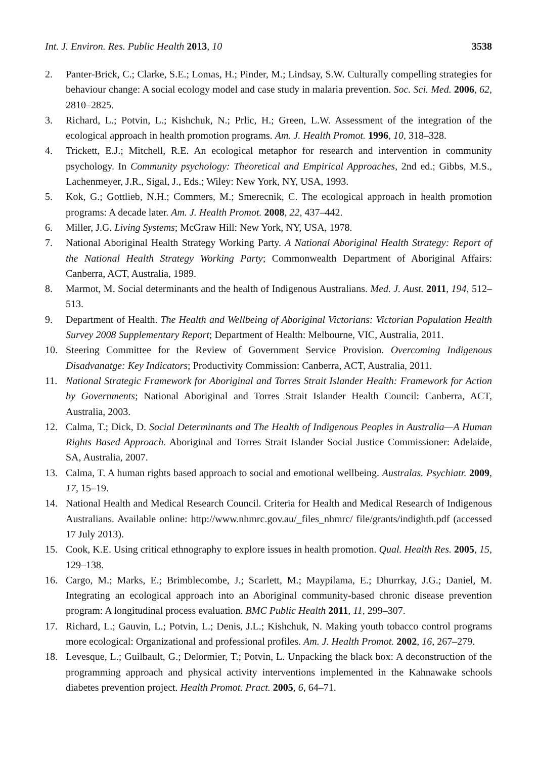Int. J. Environ. Res. Public Health 2013, 10 3538
2. Panter-Brick, C.; Clarke, S.E.; Lomas, H.; Pinder, M.; Lindsay, S.W. Culturally compelling strategies for behaviour change: A social ecology model and case study in malaria prevention. Soc. Sci. Med. 2006, 62, 2810–2825.
3. Richard, L.; Potvin, L.; Kishchuk, N.; Prlic, H.; Green, L.W. Assessment of the integration of the ecological approach in health promotion programs. Am. J. Health Promot. 1996, 10, 318–328.
4. Trickett, E.J.; Mitchell, R.E. An ecological metaphor for research and intervention in community psychology. In Community psychology: Theoretical and Empirical Approaches, 2nd ed.; Gibbs, M.S., Lachenmeyer, J.R., Sigal, J., Eds.; Wiley: New York, NY, USA, 1993.
5. Kok, G.; Gottlieb, N.H.; Commers, M.; Smerecnik, C. The ecological approach in health promotion programs: A decade later. Am. J. Health Promot. 2008, 22, 437–442.
6. Miller, J.G. Living Systems; McGraw Hill: New York, NY, USA, 1978.
7. National Aboriginal Health Strategy Working Party. A National Aboriginal Health Strategy: Report of the National Health Strategy Working Party; Commonwealth Department of Aboriginal Affairs: Canberra, ACT, Australia, 1989.
8. Marmot, M. Social determinants and the health of Indigenous Australians. Med. J. Aust. 2011, 194, 512–513.
9. Department of Health. The Health and Wellbeing of Aboriginal Victorians: Victorian Population Health Survey 2008 Supplementary Report; Department of Health: Melbourne, VIC, Australia, 2011.
10. Steering Committee for the Review of Government Service Provision. Overcoming Indigenous Disadvanatge: Key Indicators; Productivity Commission: Canberra, ACT, Australia, 2011.
11. National Strategic Framework for Aboriginal and Torres Strait Islander Health: Framework for Action by Governments; National Aboriginal and Torres Strait Islander Health Council: Canberra, ACT, Australia, 2003.
12. Calma, T.; Dick, D. Social Determinants and The Health of Indigenous Peoples in Australia—A Human Rights Based Approach. Aboriginal and Torres Strait Islander Social Justice Commissioner: Adelaide, SA, Australia, 2007.
13. Calma, T. A human rights based approach to social and emotional wellbeing. Australas. Psychiatr. 2009, 17, 15–19.
14. National Health and Medical Research Council. Criteria for Health and Medical Research of Indigenous Australians. Available online: http://www.nhmrc.gov.au/_files_nhmrc/ file/grants/indighth.pdf (accessed 17 July 2013).
15. Cook, K.E. Using critical ethnography to explore issues in health promotion. Qual. Health Res. 2005, 15, 129–138.
16. Cargo, M.; Marks, E.; Brimblecombe, J.; Scarlett, M.; Maypilama, E.; Dhurrkay, J.G.; Daniel, M. Integrating an ecological approach into an Aboriginal community-based chronic disease prevention program: A longitudinal process evaluation. BMC Public Health 2011, 11, 299–307.
17. Richard, L.; Gauvin, L.; Potvin, L.; Denis, J.L.; Kishchuk, N. Making youth tobacco control programs more ecological: Organizational and professional profiles. Am. J. Health Promot. 2002, 16, 267–279.
18. Levesque, L.; Guilbault, G.; Delormier, T.; Potvin, L. Unpacking the black box: A deconstruction of the programming approach and physical activity interventions implemented in the Kahnawake schools diabetes prevention project. Health Promot. Pract. 2005, 6, 64–71.